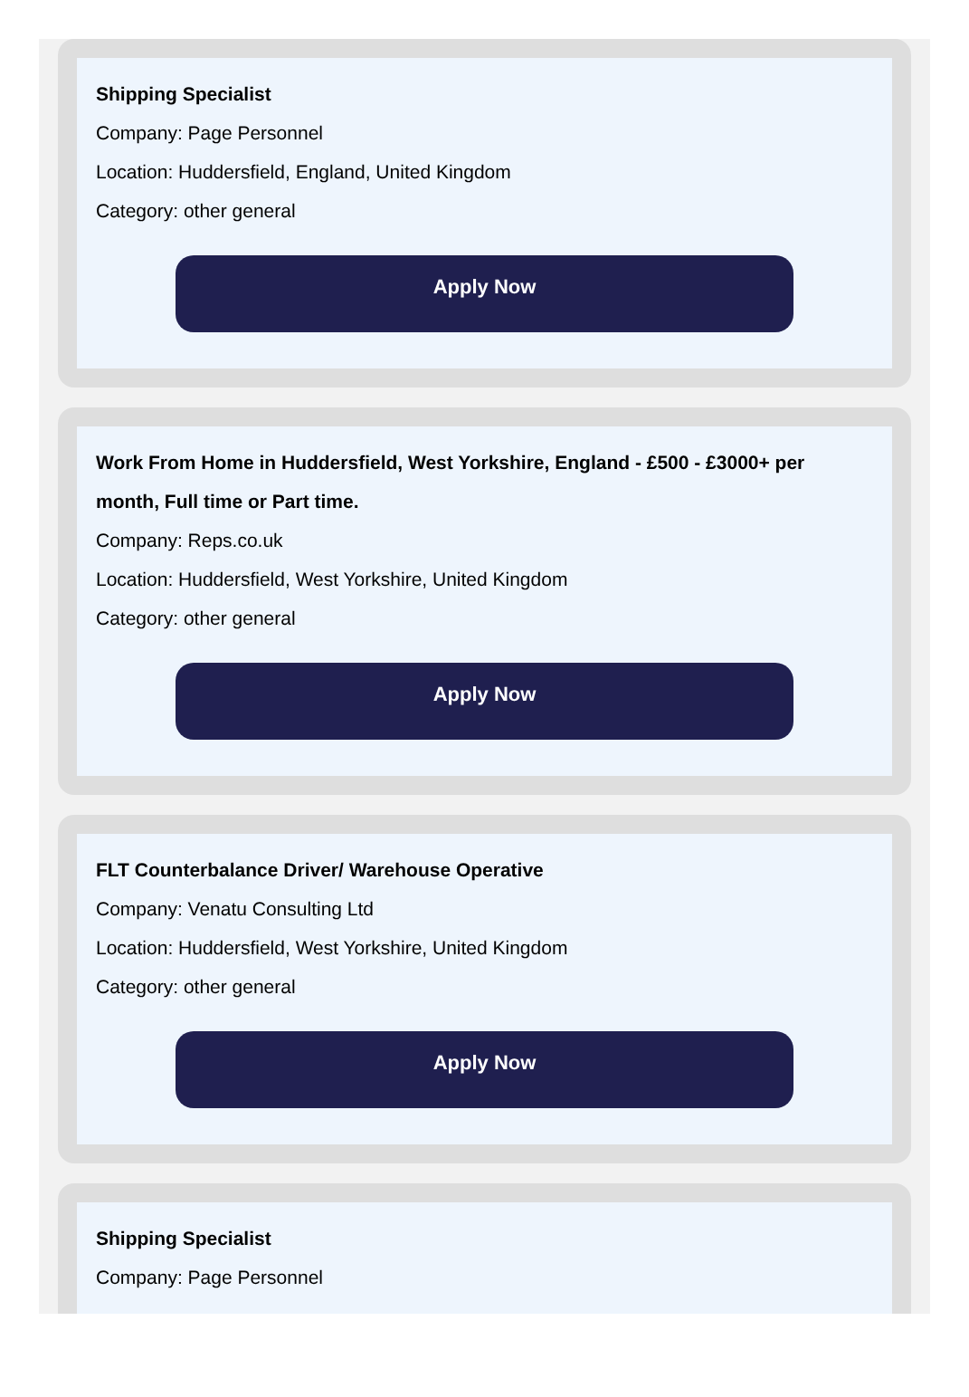Shipping Specialist
Company: Page Personnel
Location: Huddersfield, England, United Kingdom
Category: other general
Apply Now
Work From Home in Huddersfield, West Yorkshire, England - £500 - £3000+ per month, Full time or Part time.
Company: Reps.co.uk
Location: Huddersfield, West Yorkshire, United Kingdom
Category: other general
Apply Now
FLT Counterbalance Driver/ Warehouse Operative
Company: Venatu Consulting Ltd
Location: Huddersfield, West Yorkshire, United Kingdom
Category: other general
Apply Now
Shipping Specialist
Company: Page Personnel